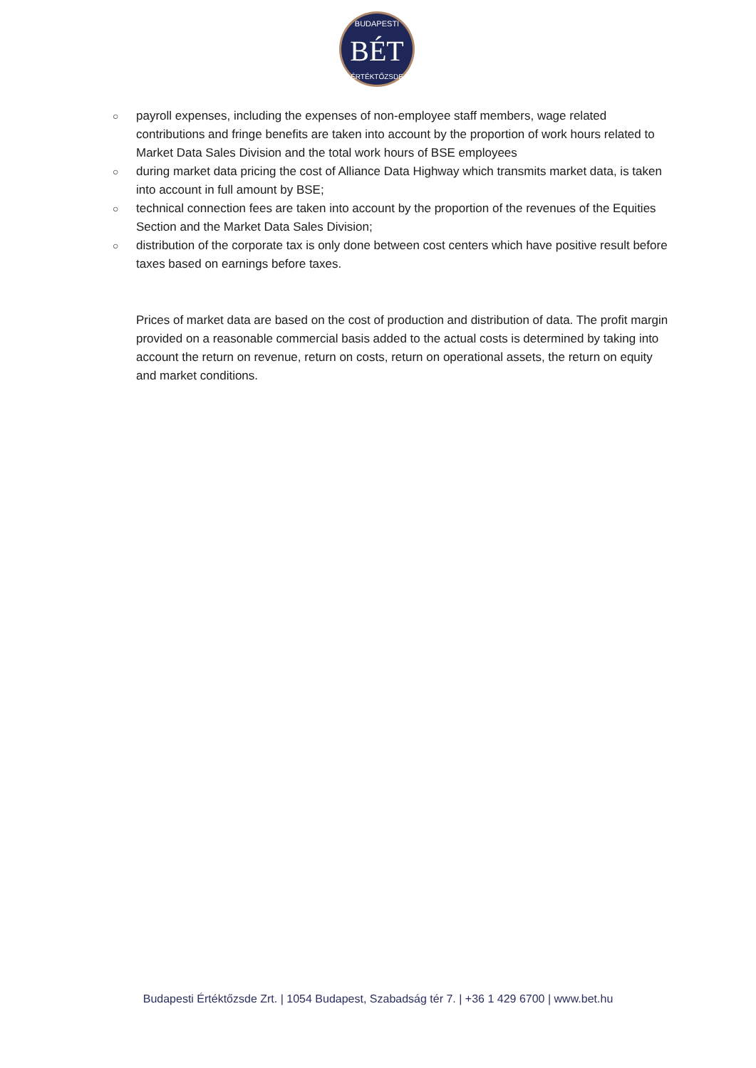BÉT
BUDAPESTI
ÉRTÉKTŐZSDE
○ payroll expenses, including the expenses of non-employee staff members, wage related contributions and fringe benefits are taken into account by the proportion of work hours related to Market Data Sales Division and the total work hours of BSE employees
○ during market data pricing the cost of Alliance Data Highway which transmits market data, is taken into account in full amount by BSE;
○ technical connection fees are taken into account by the proportion of the revenues of the Equities Section and the Market Data Sales Division;
○ distribution of the corporate tax is only done between cost centers which have positive result before taxes based on earnings before taxes.
Prices of market data are based on the cost of production and distribution of data. The profit margin provided on a reasonable commercial basis added to the actual costs is determined by taking into account the return on revenue, return on costs, return on operational assets, the return on equity and market conditions.
Budapesti Értéktőzsde Zrt. | 1054 Budapest, Szabadság tér 7. | +36 1 429 6700 | www.bet.hu